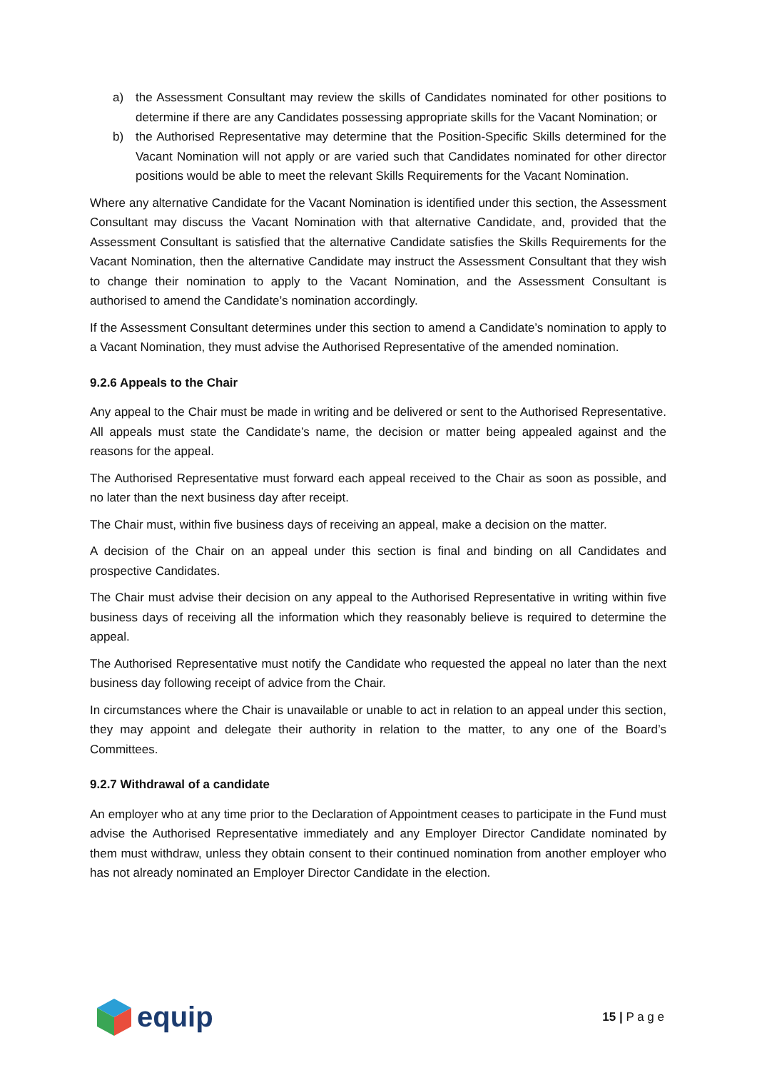a) the Assessment Consultant may review the skills of Candidates nominated for other positions to determine if there are any Candidates possessing appropriate skills for the Vacant Nomination; or
b) the Authorised Representative may determine that the Position-Specific Skills determined for the Vacant Nomination will not apply or are varied such that Candidates nominated for other director positions would be able to meet the relevant Skills Requirements for the Vacant Nomination.
Where any alternative Candidate for the Vacant Nomination is identified under this section, the Assessment Consultant may discuss the Vacant Nomination with that alternative Candidate, and, provided that the Assessment Consultant is satisfied that the alternative Candidate satisfies the Skills Requirements for the Vacant Nomination, then the alternative Candidate may instruct the Assessment Consultant that they wish to change their nomination to apply to the Vacant Nomination, and the Assessment Consultant is authorised to amend the Candidate’s nomination accordingly.
If the Assessment Consultant determines under this section to amend a Candidate’s nomination to apply to a Vacant Nomination, they must advise the Authorised Representative of the amended nomination.
9.2.6 Appeals to the Chair
Any appeal to the Chair must be made in writing and be delivered or sent to the Authorised Representative. All appeals must state the Candidate’s name, the decision or matter being appealed against and the reasons for the appeal.
The Authorised Representative must forward each appeal received to the Chair as soon as possible, and no later than the next business day after receipt.
The Chair must, within five business days of receiving an appeal, make a decision on the matter.
A decision of the Chair on an appeal under this section is final and binding on all Candidates and prospective Candidates.
The Chair must advise their decision on any appeal to the Authorised Representative in writing within five business days of receiving all the information which they reasonably believe is required to determine the appeal.
The Authorised Representative must notify the Candidate who requested the appeal no later than the next business day following receipt of advice from the Chair.
In circumstances where the Chair is unavailable or unable to act in relation to an appeal under this section, they may appoint and delegate their authority in relation to the matter, to any one of the Board’s Committees.
9.2.7 Withdrawal of a candidate
An employer who at any time prior to the Declaration of Appointment ceases to participate in the Fund must advise the Authorised Representative immediately and any Employer Director Candidate nominated by them must withdraw, unless they obtain consent to their continued nomination from another employer who has not already nominated an Employer Director Candidate in the election.
equip
15 | P a g e